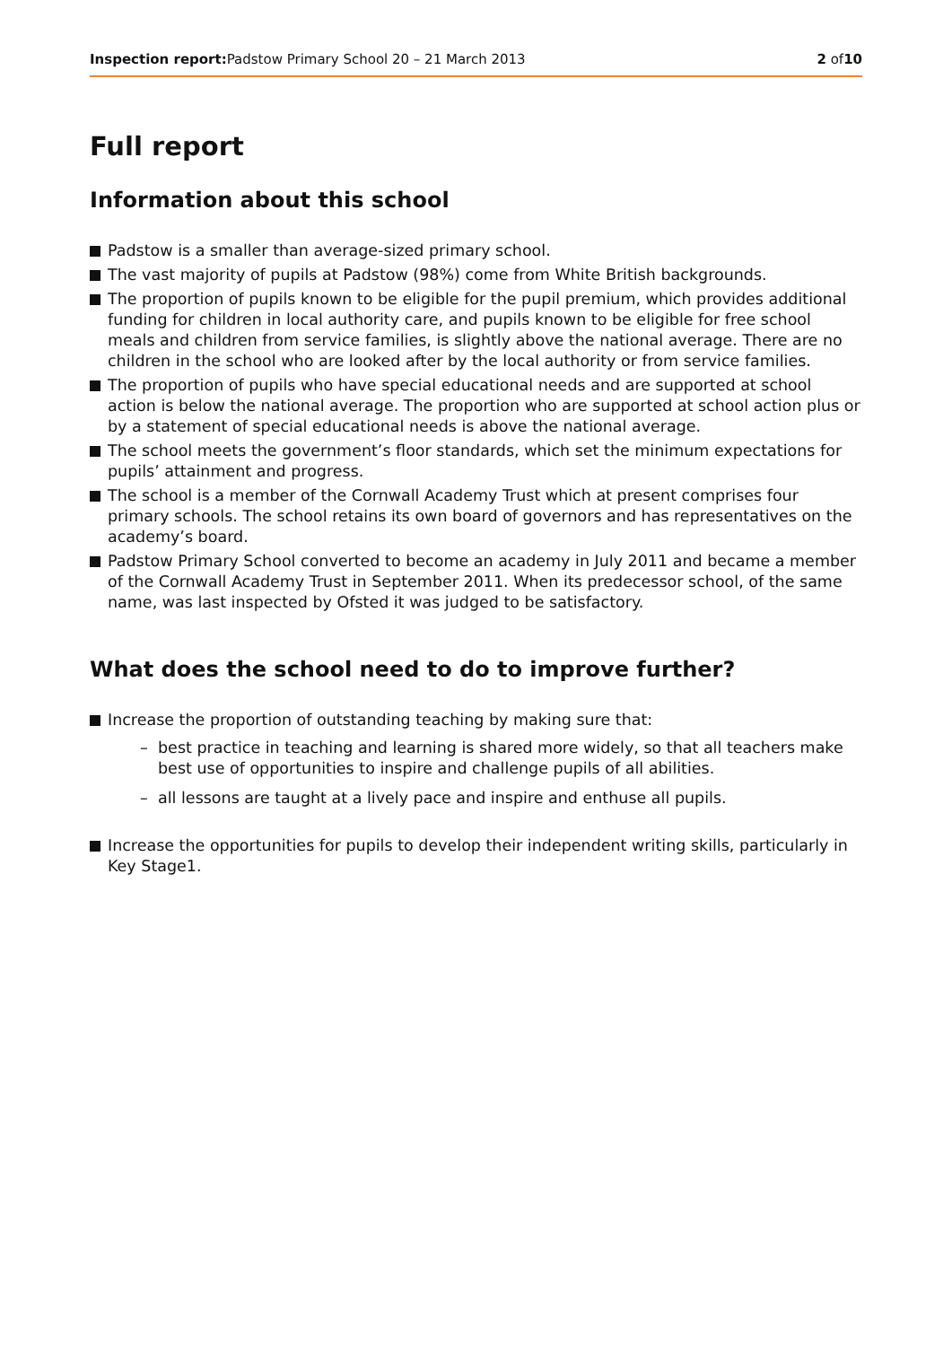Inspection report: Padstow Primary School 20 – 21 March 2013 2 of10
Full report
Information about this school
Padstow is a smaller than average-sized primary school.
The vast majority of pupils at Padstow (98%) come from White British backgrounds.
The proportion of pupils known to be eligible for the pupil premium, which provides additional funding for children in local authority care, and pupils known to be eligible for free school meals and children from service families, is slightly above the national average. There are no children in the school who are looked after by the local authority or from service families.
The proportion of pupils who have special educational needs and are supported at school action is below the national average. The proportion who are supported at school action plus or by a statement of special educational needs is above the national average.
The school meets the government’s floor standards, which set the minimum expectations for pupils’ attainment and progress.
The school is a member of the Cornwall Academy Trust which at present comprises four primary schools. The school retains its own board of governors and has representatives on the academy’s board.
Padstow Primary School converted to become an academy in July 2011 and became a member of the Cornwall Academy Trust in September 2011. When its predecessor school, of the same name, was last inspected by Ofsted it was judged to be satisfactory.
What does the school need to do to improve further?
Increase the proportion of outstanding teaching by making sure that:
– best practice in teaching and learning is shared more widely, so that all teachers make best use of opportunities to inspire and challenge pupils of all abilities.
– all lessons are taught at a lively pace and inspire and enthuse all pupils.
Increase the opportunities for pupils to develop their independent writing skills, particularly in Key Stage1.